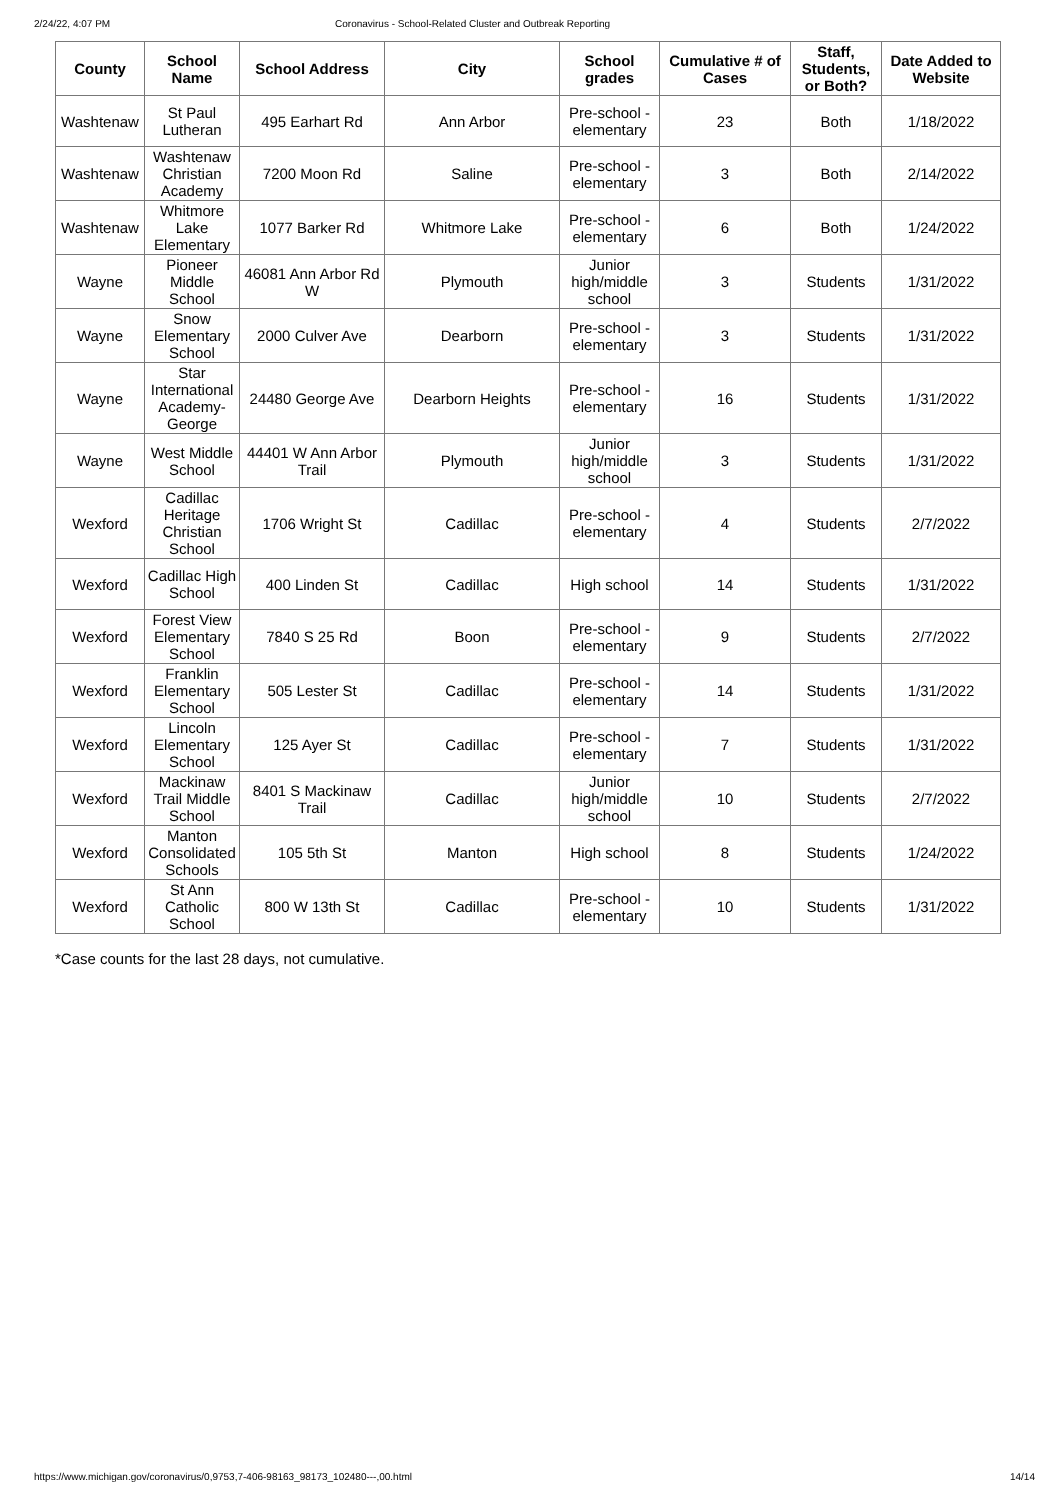2/24/22, 4:07 PM Coronavirus - School-Related Cluster and Outbreak Reporting
| County | School Name | School Address | City | School grades | Cumulative # of Cases | Staff, Students, or Both? | Date Added to Website |
| --- | --- | --- | --- | --- | --- | --- | --- |
| Washtenaw | St Paul Lutheran | 495 Earhart Rd | Ann Arbor | Pre-school - elementary | 23 | Both | 1/18/2022 |
| Washtenaw | Washtenaw Christian Academy | 7200 Moon Rd | Saline | Pre-school - elementary | 3 | Both | 2/14/2022 |
| Washtenaw | Whitmore Lake Elementary | 1077 Barker Rd | Whitmore Lake | Pre-school - elementary | 6 | Both | 1/24/2022 |
| Wayne | Pioneer Middle School | 46081 Ann Arbor Rd W | Plymouth | Junior high/middle school | 3 | Students | 1/31/2022 |
| Wayne | Snow Elementary School | 2000 Culver Ave | Dearborn | Pre-school - elementary | 3 | Students | 1/31/2022 |
| Wayne | Star International Academy-George | 24480 George Ave | Dearborn Heights | Pre-school - elementary | 16 | Students | 1/31/2022 |
| Wayne | West Middle School | 44401 W Ann Arbor Trail | Plymouth | Junior high/middle school | 3 | Students | 1/31/2022 |
| Wexford | Cadillac Heritage Christian School | 1706 Wright St | Cadillac | Pre-school - elementary | 4 | Students | 2/7/2022 |
| Wexford | Cadillac High School | 400 Linden St | Cadillac | High school | 14 | Students | 1/31/2022 |
| Wexford | Forest View Elementary School | 7840 S 25 Rd | Boon | Pre-school - elementary | 9 | Students | 2/7/2022 |
| Wexford | Franklin Elementary School | 505 Lester St | Cadillac | Pre-school - elementary | 14 | Students | 1/31/2022 |
| Wexford | Lincoln Elementary School | 125 Ayer St | Cadillac | Pre-school - elementary | 7 | Students | 1/31/2022 |
| Wexford | Mackinaw Trail Middle School | 8401 S Mackinaw Trail | Cadillac | Junior high/middle school | 10 | Students | 2/7/2022 |
| Wexford | Manton Consolidated Schools | 105 5th St | Manton | High school | 8 | Students | 1/24/2022 |
| Wexford | St Ann Catholic School | 800 W 13th St | Cadillac | Pre-school - elementary | 10 | Students | 1/31/2022 |
*Case counts for the last 28 days, not cumulative.
https://www.michigan.gov/coronavirus/0,9753,7-406-98163_98173_102480---,00.html 14/14